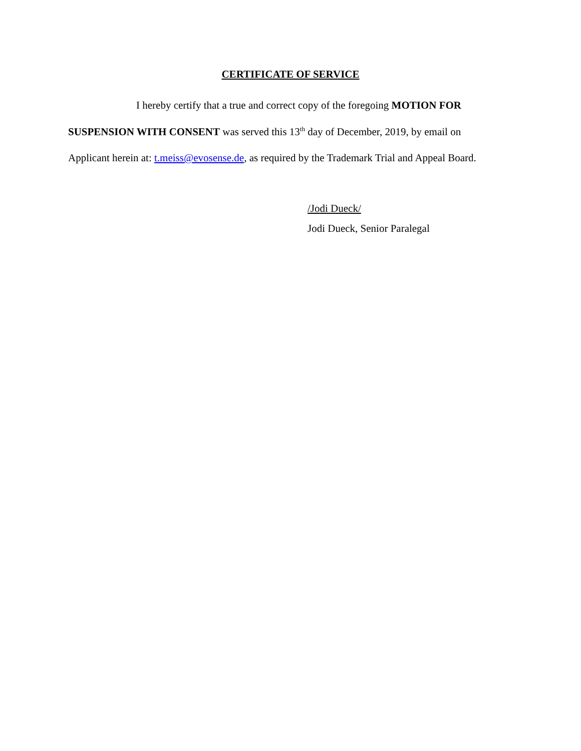CERTIFICATE OF SERVICE
I hereby certify that a true and correct copy of the foregoing MOTION FOR
SUSPENSION WITH CONSENT was served this 13<sup>th</sup> day of December, 2019, by email on
Applicant herein at: t.meiss@evosense.de, as required by the Trademark Trial and Appeal Board.
/Jodi Dueck/
Jodi Dueck, Senior Paralegal